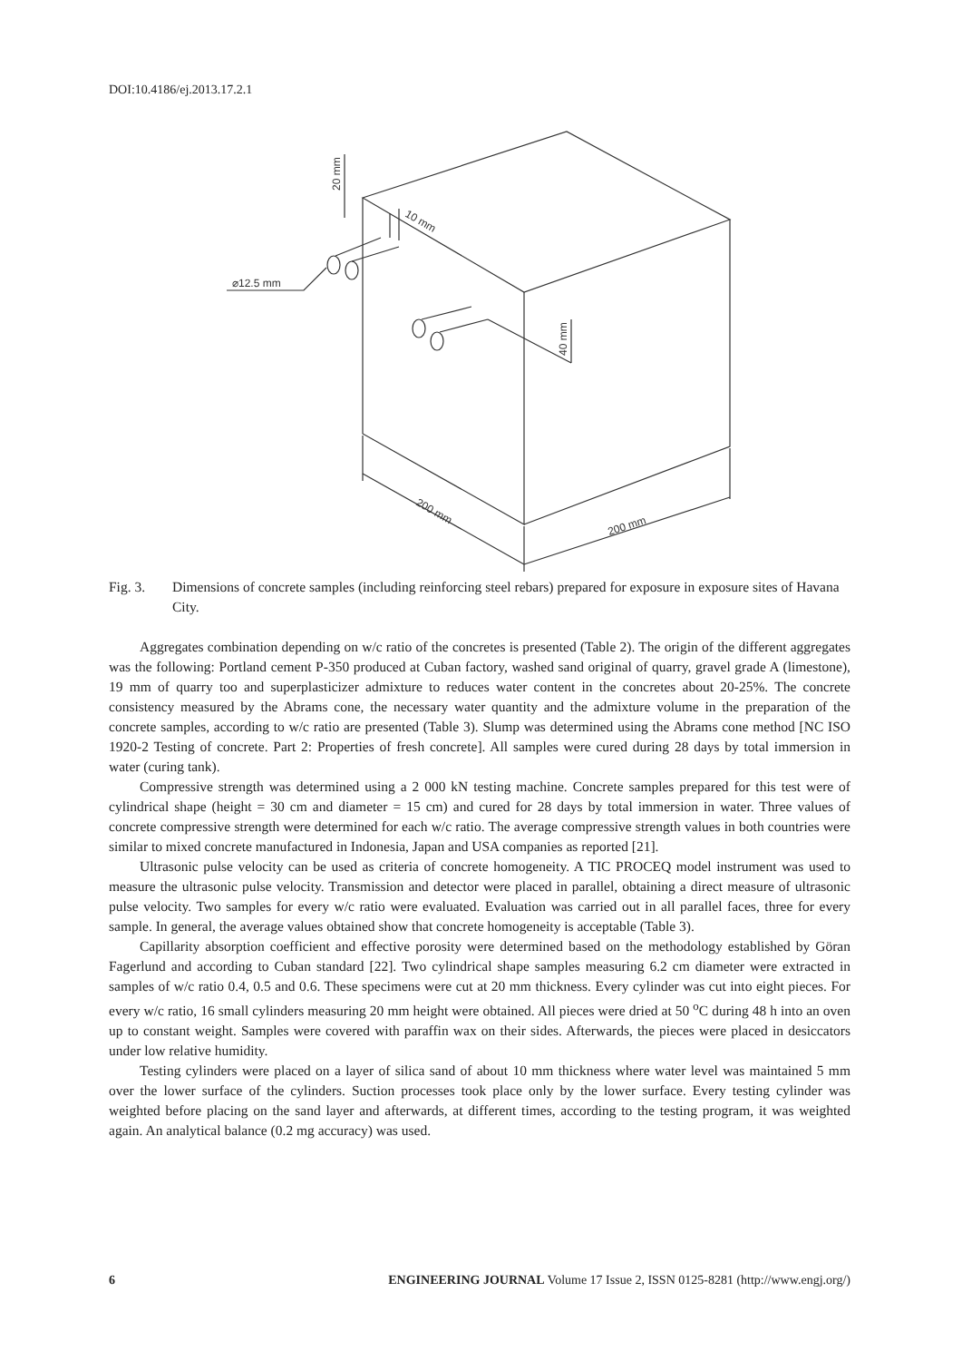DOI:10.4186/ej.2013.17.2.1
⌀12.5 mm
20 mm
10 mm
40 mm
200 mm
200 mm
Fig. 3. Dimensions of concrete samples (including reinforcing steel rebars) prepared for exposure in exposure sites of Havana City.
Aggregates combination depending on w/c ratio of the concretes is presented (Table 2). The origin of the different aggregates was the following: Portland cement P-350 produced at Cuban factory, washed sand original of quarry, gravel grade A (limestone), 19 mm of quarry too and superplasticizer admixture to reduces water content in the concretes about 20-25%. The concrete consistency measured by the Abrams cone, the necessary water quantity and the admixture volume in the preparation of the concrete samples, according to w/c ratio are presented (Table 3). Slump was determined using the Abrams cone method [NC ISO 1920-2 Testing of concrete. Part 2: Properties of fresh concrete]. All samples were cured during 28 days by total immersion in water (curing tank).
Compressive strength was determined using a 2 000 kN testing machine. Concrete samples prepared for this test were of cylindrical shape (height = 30 cm and diameter = 15 cm) and cured for 28 days by total immersion in water. Three values of concrete compressive strength were determined for each w/c ratio. The average compressive strength values in both countries were similar to mixed concrete manufactured in Indonesia, Japan and USA companies as reported [21].
Ultrasonic pulse velocity can be used as criteria of concrete homogeneity. A TIC PROCEQ model instrument was used to measure the ultrasonic pulse velocity. Transmission and detector were placed in parallel, obtaining a direct measure of ultrasonic pulse velocity. Two samples for every w/c ratio were evaluated. Evaluation was carried out in all parallel faces, three for every sample. In general, the average values obtained show that concrete homogeneity is acceptable (Table 3).
Capillarity absorption coefficient and effective porosity were determined based on the methodology established by Göran Fagerlund and according to Cuban standard [22]. Two cylindrical shape samples measuring 6.2 cm diameter were extracted in samples of w/c ratio 0.4, 0.5 and 0.6. These specimens were cut at 20 mm thickness. Every cylinder was cut into eight pieces. For every w/c ratio, 16 small cylinders measuring 20 mm height were obtained. All pieces were dried at 50 <sup>o</sup>C during 48 h into an oven up to constant weight. Samples were covered with paraffin wax on their sides. Afterwards, the pieces were placed in desiccators under low relative humidity.
Testing cylinders were placed on a layer of silica sand of about 10 mm thickness where water level was maintained 5 mm over the lower surface of the cylinders. Suction processes took place only by the lower surface. Every testing cylinder was weighted before placing on the sand layer and afterwards, at different times, according to the testing program, it was weighted again. An analytical balance (0.2 mg accuracy) was used.
6 ENGINEERING JOURNAL Volume 17 Issue 2, ISSN 0125-8281 (http://www.engj.org/)